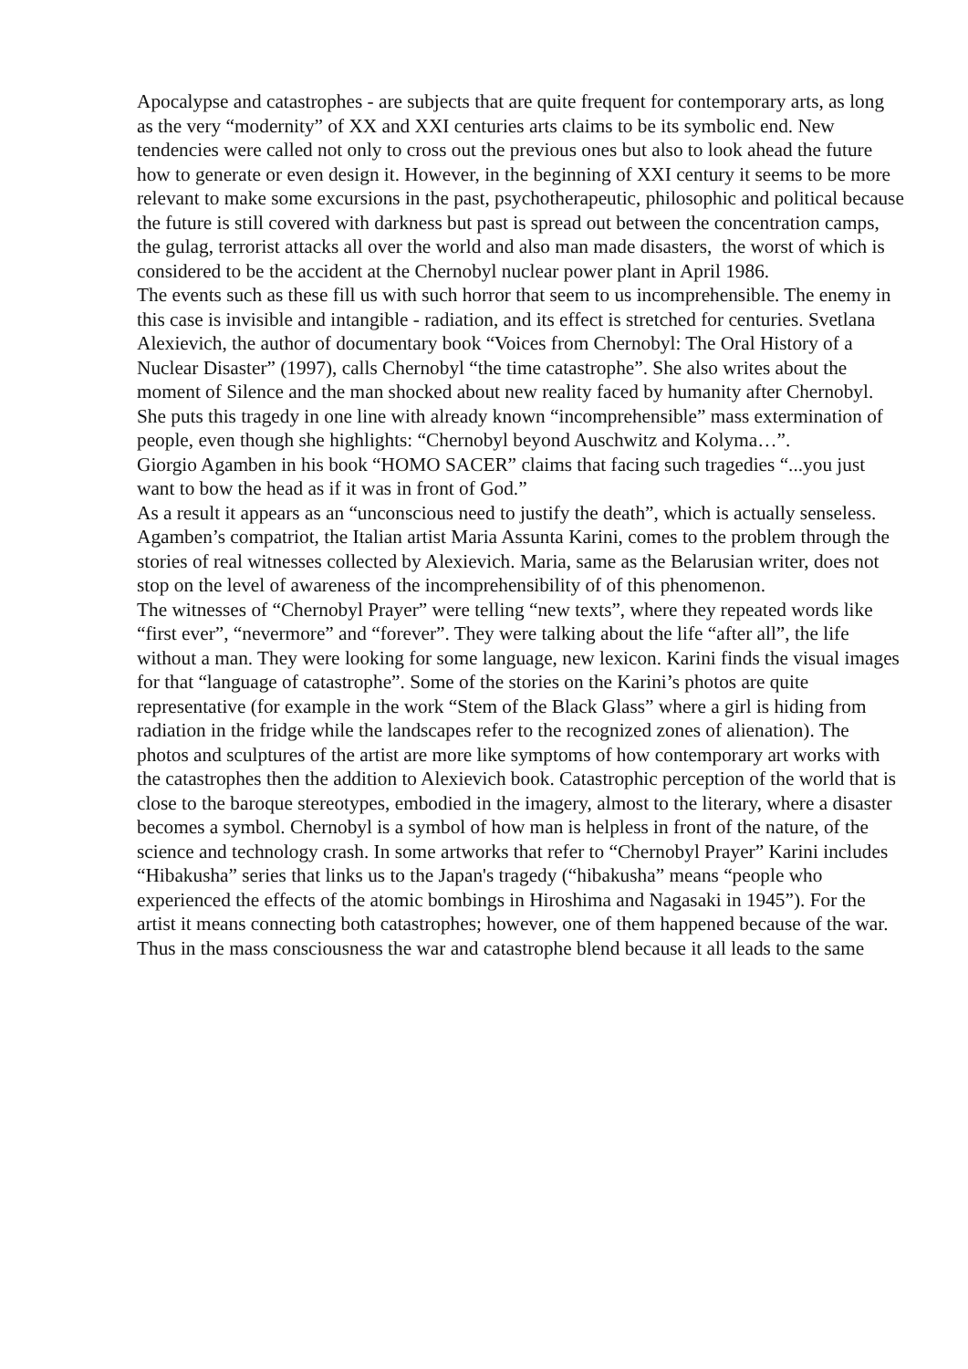Apocalypse and catastrophes - are subjects that are quite frequent for contemporary arts, as long as the very “modernity” of XX and XXI centuries arts claims to be its symbolic end. New tendencies were called not only to cross out the previous ones but also to look ahead the future how to generate or even design it. However, in the beginning of XXI century it seems to be more relevant to make some excursions in the past, psychotherapeutic, philosophic and political because the future is still covered with darkness but past is spread out between the concentration camps, the gulag, terrorist attacks all over the world and also man made disasters, the worst of which is considered to be the accident at the Chernobyl nuclear power plant in April 1986.
The events such as these fill us with such horror that seem to us incomprehensible. The enemy in this case is invisible and intangible - radiation, and its effect is stretched for centuries. Svetlana Alexievich, the author of documentary book “Voices from Chernobyl: The Oral History of a Nuclear Disaster” (1997), calls Chernobyl “the time catastrophe”. She also writes about the moment of Silence and the man shocked about new reality faced by humanity after Chernobyl. She puts this tragedy in one line with already known “incomprehensible” mass extermination of people, even though she highlights: “Chernobyl beyond Auschwitz and Kolyma…”.
Giorgio Agamben in his book “HOMO SACER” claims that facing such tragedies “...you just want to bow the head as if it was in front of God.”
As a result it appears as an “unconscious need to justify the death”, which is actually senseless.
Agamben’s compatriot, the Italian artist Maria Assunta Karini, comes to the problem through the stories of real witnesses collected by Alexievich. Maria, same as the Belarusian writer, does not stop on the level of awareness of the incomprehensibility of of this phenomenon.
The witnesses of “Chernobyl Prayer” were telling “new texts”, where they repeated words like “first ever”, “nevermore” and “forever”. They were talking about the life “after all”, the life without a man. They were looking for some language, new lexicon. Karini finds the visual images for that “language of catastrophe”. Some of the stories on the Karini’s photos are quite representative (for example in the work “Stem of the Black Glass” where a girl is hiding from radiation in the fridge while the landscapes refer to the recognized zones of alienation). The photos and sculptures of the artist are more like symptoms of how contemporary art works with the catastrophes then the addition to Alexievich book. Catastrophic perception of the world that is close to the baroque stereotypes, embodied in the imagery, almost to the literary, where a disaster becomes a symbol. Chernobyl is a symbol of how man is helpless in front of the nature, of the science and technology crash. In some artworks that refer to “Chernobyl Prayer” Karini includes “Hibakusha” series that links us to the Japan's tragedy (“hibakusha” means “people who experienced the effects of the atomic bombings in Hiroshima and Nagasaki in 1945”). For the artist it means connecting both catastrophes; however, one of them happened because of the war. Thus in the mass consciousness the war and catastrophe blend because it all leads to the same